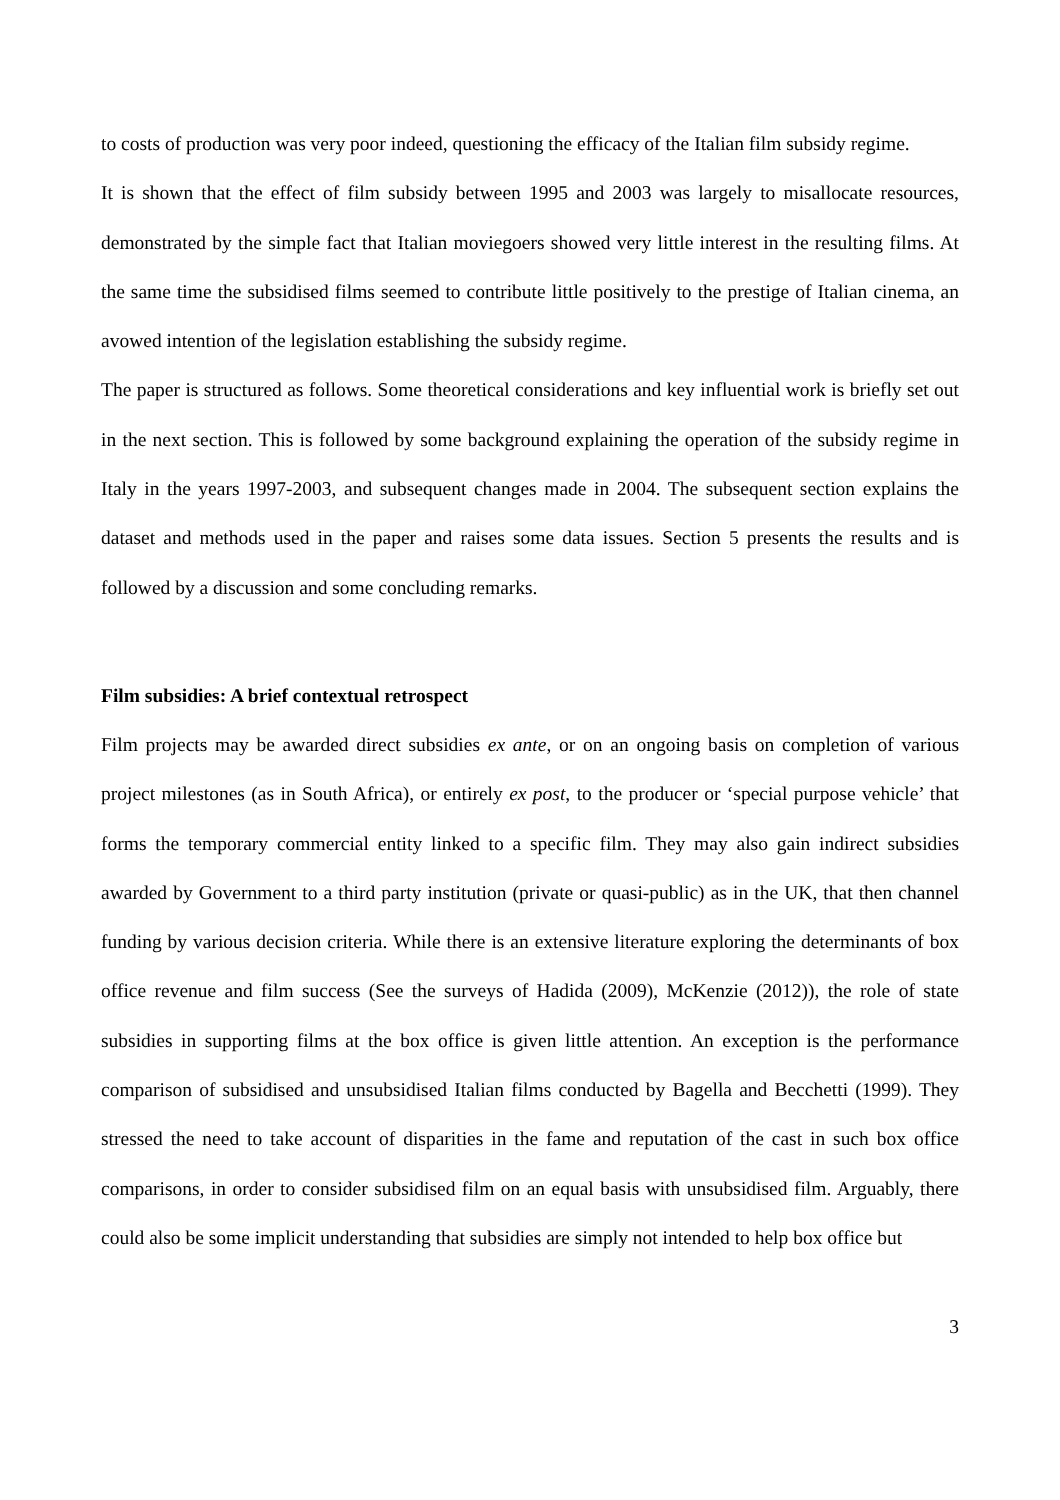to costs of production was very poor indeed, questioning the efficacy of the Italian film subsidy regime.
It is shown that the effect of film subsidy between 1995 and 2003 was largely to misallocate resources, demonstrated by the simple fact that Italian moviegoers showed very little interest in the resulting films. At the same time the subsidised films seemed to contribute little positively to the prestige of Italian cinema, an avowed intention of the legislation establishing the subsidy regime.
The paper is structured as follows. Some theoretical considerations and key influential work is briefly set out in the next section. This is followed by some background explaining the operation of the subsidy regime in Italy in the years 1997-2003, and subsequent changes made in 2004. The subsequent section explains the dataset and methods used in the paper and raises some data issues. Section 5 presents the results and is followed by a discussion and some concluding remarks.
Film subsidies: A brief contextual retrospect
Film projects may be awarded direct subsidies ex ante, or on an ongoing basis on completion of various project milestones (as in South Africa), or entirely ex post, to the producer or ‘special purpose vehicle’ that forms the temporary commercial entity linked to a specific film. They may also gain indirect subsidies awarded by Government to a third party institution (private or quasi-public) as in the UK, that then channel funding by various decision criteria. While there is an extensive literature exploring the determinants of box office revenue and film success (See the surveys of Hadida (2009), McKenzie (2012)), the role of state subsidies in supporting films at the box office is given little attention. An exception is the performance comparison of subsidised and unsubsidised Italian films conducted by Bagella and Becchetti (1999). They stressed the need to take account of disparities in the fame and reputation of the cast in such box office comparisons, in order to consider subsidised film on an equal basis with unsubsidised film. Arguably, there could also be some implicit understanding that subsidies are simply not intended to help box office but
3